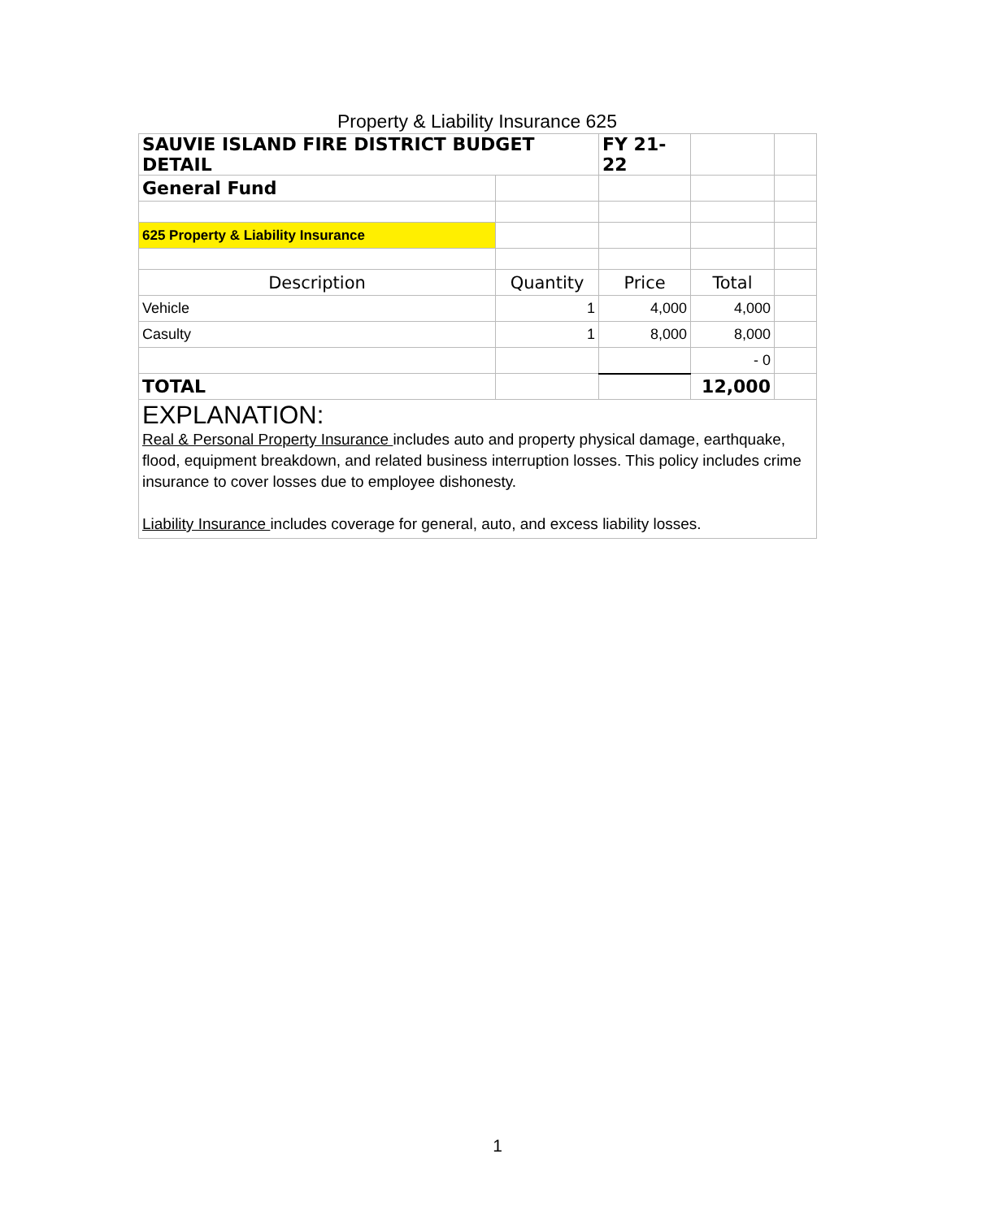Property & Liability Insurance 625
| SAUVIE ISLAND FIRE DISTRICT BUDGET DETAIL | | FY 21-22 | | |
| General Fund | | | | |
| 625 Property & Liability Insurance | | | | |
| Description | Quantity | Price | Total | |
| Vehicle | 1 | 4,000 | 4,000 | |
| Casulty | 1 | 8,000 | 8,000 | |
| | | | - 0 | |
| TOTAL | | | 12,000 | |
| EXPLANATION: Real & Personal Property Insurance includes auto and property physical damage, earthquake, flood, equipment breakdown, and related business interruption losses. This policy includes crime insurance to cover losses due to employee dishonesty. Liability Insurance includes coverage for general, auto, and excess liability losses. | | | | |
1